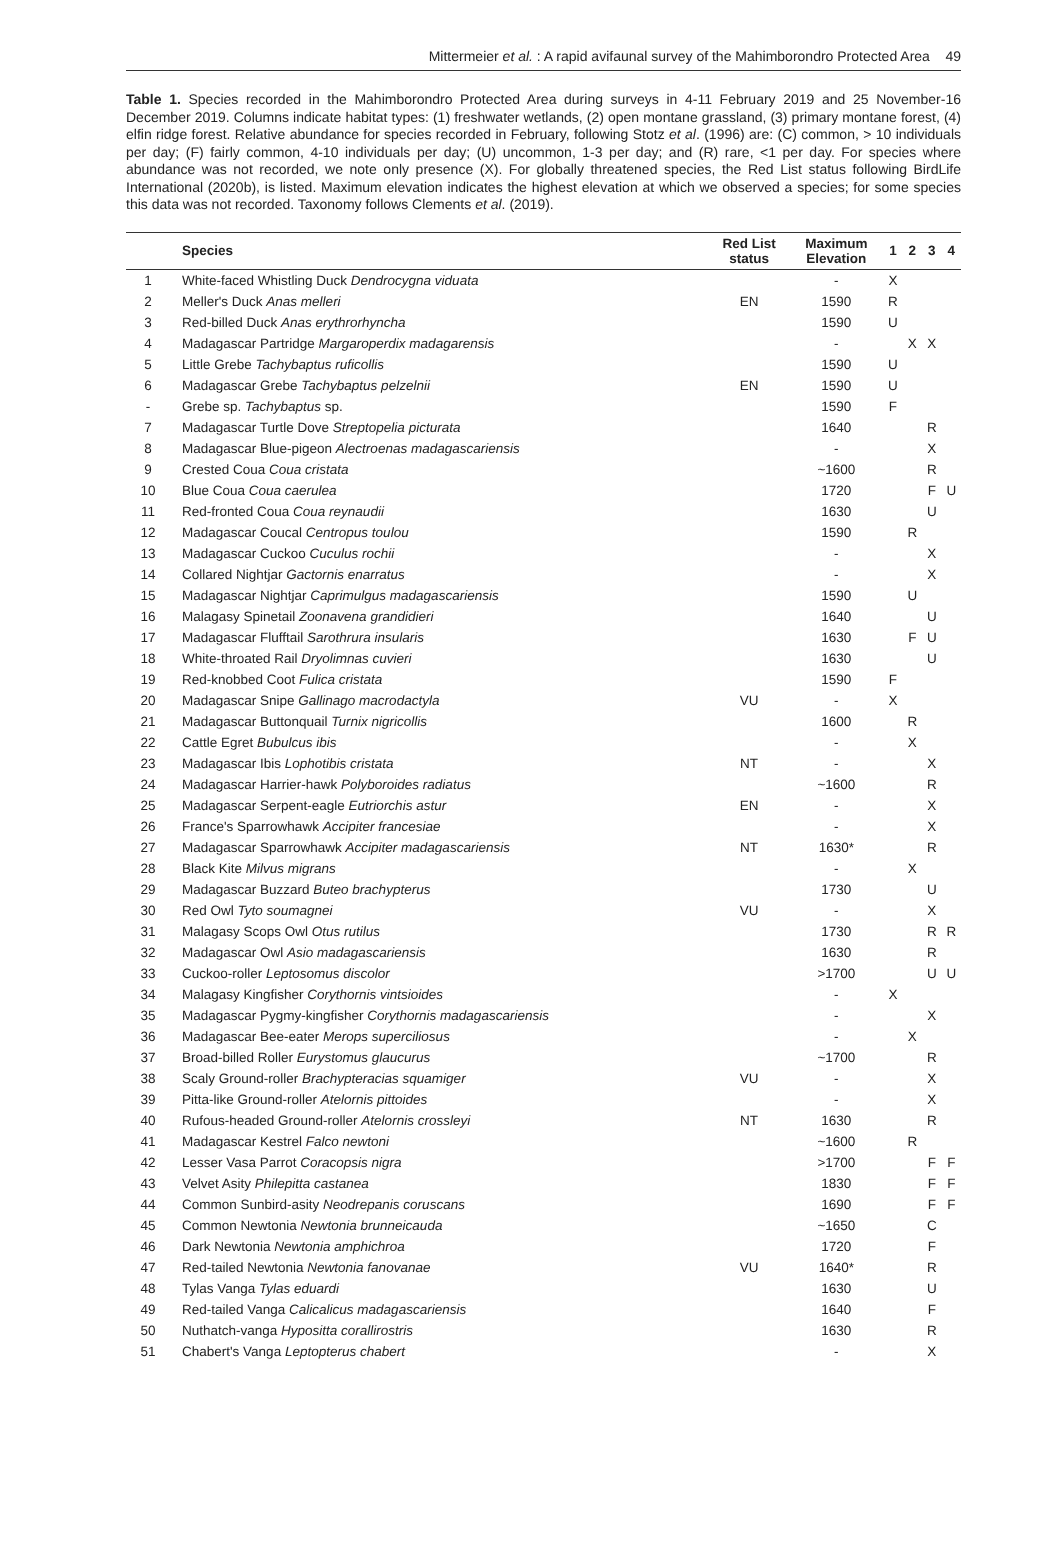Mittermeier et al. : A rapid avifaunal survey of the Mahimborondro Protected Area 49
Table 1. Species recorded in the Mahimborondro Protected Area during surveys in 4-11 February 2019 and 25 November-16 December 2019. Columns indicate habitat types: (1) freshwater wetlands, (2) open montane grassland, (3) primary montane forest, (4) elfin ridge forest. Relative abundance for species recorded in February, following Stotz et al. (1996) are: (C) common, > 10 individuals per day; (F) fairly common, 4-10 individuals per day; (U) uncommon, 1-3 per day; and (R) rare, <1 per day. For species where abundance was not recorded, we note only presence (X). For globally threatened species, the Red List status following BirdLife International (2020b), is listed. Maximum elevation indicates the highest elevation at which we observed a species; for some species this data was not recorded. Taxonomy follows Clements et al. (2019).
| | Species | Red List status | Maximum Elevation | 1 | 2 | 3 | 4 |
| --- | --- | --- | --- | --- | --- | --- | --- |
| 1 | White-faced Whistling Duck Dendrocygna viduata | | - | X | | | |
| 2 | Meller's Duck Anas melleri | EN | 1590 | R | | | |
| 3 | Red-billed Duck Anas erythrorhyncha | | 1590 | U | | | |
| 4 | Madagascar Partridge Margaroperdix madagarensis | | - | | X | X | |
| 5 | Little Grebe Tachybaptus ruficollis | | 1590 | U | | | |
| 6 | Madagascar Grebe Tachybaptus pelzelnii | EN | 1590 | U | | | |
| - | Grebe sp. Tachybaptus sp. | | 1590 | F | | | |
| 7 | Madagascar Turtle Dove Streptopelia picturata | | 1640 | | | R | |
| 8 | Madagascar Blue-pigeon Alectroenas madagascariensis | | - | | | X | |
| 9 | Crested Coua Coua cristata | | ~1600 | | | R | |
| 10 | Blue Coua Coua caerulea | | 1720 | | | F | U |
| 11 | Red-fronted Coua Coua reynaudii | | 1630 | | | U | |
| 12 | Madagascar Coucal Centropus toulou | | 1590 | | R | | |
| 13 | Madagascar Cuckoo Cuculus rochii | | - | | | X | |
| 14 | Collared Nightjar Gactornis enarratus | | - | | | X | |
| 15 | Madagascar Nightjar Caprimulgus madagascariensis | | 1590 | | U | | |
| 16 | Malagasy Spinetail Zoonavena grandidieri | | 1640 | | | U | |
| 17 | Madagascar Flufftail Sarothrura insularis | | 1630 | | F | U | |
| 18 | White-throated Rail Dryolimnas cuvieri | | 1630 | | | U | |
| 19 | Red-knobbed Coot Fulica cristata | | 1590 | F | | | |
| 20 | Madagascar Snipe Gallinago macrodactyla | VU | - | X | | | |
| 21 | Madagascar Buttonquail Turnix nigricollis | | 1600 | | R | | |
| 22 | Cattle Egret Bubulcus ibis | | - | | X | | |
| 23 | Madagascar Ibis Lophotibis cristata | NT | - | | | X | |
| 24 | Madagascar Harrier-hawk Polyboroides radiatus | | ~1600 | | | R | |
| 25 | Madagascar Serpent-eagle Eutriorchis astur | EN | - | | | X | |
| 26 | France's Sparrowhawk Accipiter francesiae | | - | | | X | |
| 27 | Madagascar Sparrowhawk Accipiter madagascariensis | NT | 1630* | | | R | |
| 28 | Black Kite Milvus migrans | | - | | X | | |
| 29 | Madagascar Buzzard Buteo brachypterus | | 1730 | | | U | |
| 30 | Red Owl Tyto soumagnei | VU | - | | | X | |
| 31 | Malagasy Scops Owl Otus rutilus | | 1730 | | | R | R |
| 32 | Madagascar Owl Asio madagascariensis | | 1630 | | | R | |
| 33 | Cuckoo-roller Leptosomus discolor | | >1700 | | | U | U |
| 34 | Malagasy Kingfisher Corythornis vintsioides | | - | X | | | |
| 35 | Madagascar Pygmy-kingfisher Corythornis madagascariensis | | - | | | X | |
| 36 | Madagascar Bee-eater Merops superciliosus | | - | | X | | |
| 37 | Broad-billed Roller Eurystomus glaucurus | | ~1700 | | | R | |
| 38 | Scaly Ground-roller Brachypteracias squamiger | VU | - | | | X | |
| 39 | Pitta-like Ground-roller Atelornis pittoides | | - | | | X | |
| 40 | Rufous-headed Ground-roller Atelornis crossleyi | NT | 1630 | | | R | |
| 41 | Madagascar Kestrel Falco newtoni | | ~1600 | | R | | |
| 42 | Lesser Vasa Parrot Coracopsis nigra | | >1700 | | | F | F |
| 43 | Velvet Asity Philepitta castanea | | 1830 | | | F | F |
| 44 | Common Sunbird-asity Neodrepanis coruscans | | 1690 | | | F | F |
| 45 | Common Newtonia Newtonia brunneicauda | | ~1650 | | | C | |
| 46 | Dark Newtonia Newtonia amphichroa | | 1720 | | | F | |
| 47 | Red-tailed Newtonia Newtonia fanovanae | VU | 1640* | | | R | |
| 48 | Tylas Vanga Tylas eduardi | | 1630 | | | U | |
| 49 | Red-tailed Vanga Calicalicus madagascariensis | | 1640 | | | F | |
| 50 | Nuthatch-vanga Hypositta corallirostris | | 1630 | | | R | |
| 51 | Chabert's Vanga Leptopterus chabert | | - | | | X | |